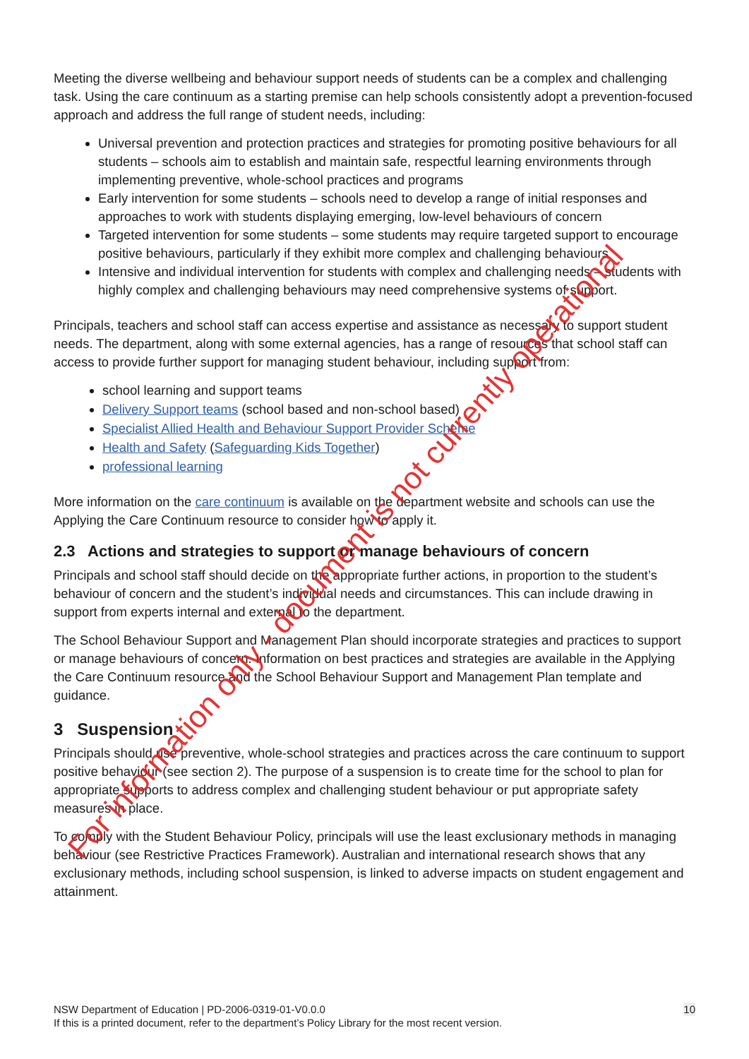Meeting the diverse wellbeing and behaviour support needs of students can be a complex and challenging task. Using the care continuum as a starting premise can help schools consistently adopt a prevention-focused approach and address the full range of student needs, including:
Universal prevention and protection practices and strategies for promoting positive behaviours for all students – schools aim to establish and maintain safe, respectful learning environments through implementing preventive, whole-school practices and programs
Early intervention for some students – schools need to develop a range of initial responses and approaches to work with students displaying emerging, low-level behaviours of concern
Targeted intervention for some students – some students may require targeted support to encourage positive behaviours, particularly if they exhibit more complex and challenging behaviours
Intensive and individual intervention for students with complex and challenging needs – students with highly complex and challenging behaviours may need comprehensive systems of support.
Principals, teachers and school staff can access expertise and assistance as necessary to support student needs. The department, along with some external agencies, has a range of resources that school staff can access to provide further support for managing student behaviour, including support from:
school learning and support teams
Delivery Support teams (school based and non-school based)
Specialist Allied Health and Behaviour Support Provider Scheme
Health and Safety (Safeguarding Kids Together)
professional learning
More information on the care continuum is available on the department website and schools can use the Applying the Care Continuum resource to consider how to apply it.
2.3 Actions and strategies to support or manage behaviours of concern
Principals and school staff should decide on the appropriate further actions, in proportion to the student’s behaviour of concern and the student’s individual needs and circumstances. This can include drawing in support from experts internal and external to the department.
The School Behaviour Support and Management Plan should incorporate strategies and practices to support or manage behaviours of concern. Information on best practices and strategies are available in the Applying the Care Continuum resource and the School Behaviour Support and Management Plan template and guidance.
3 Suspension
Principals should use preventive, whole-school strategies and practices across the care continuum to support positive behaviour (see section 2). The purpose of a suspension is to create time for the school to plan for appropriate supports to address complex and challenging student behaviour or put appropriate safety measures in place.
To comply with the Student Behaviour Policy, principals will use the least exclusionary methods in managing behaviour (see Restrictive Practices Framework). Australian and international research shows that any exclusionary methods, including school suspension, is linked to adverse impacts on student engagement and attainment.
For information only - document is not currently operational
10 NSW Department of Education | PD-2006-0319-01-V0.0.0
If this is a printed document, refer to the department’s Policy Library for the most recent version.